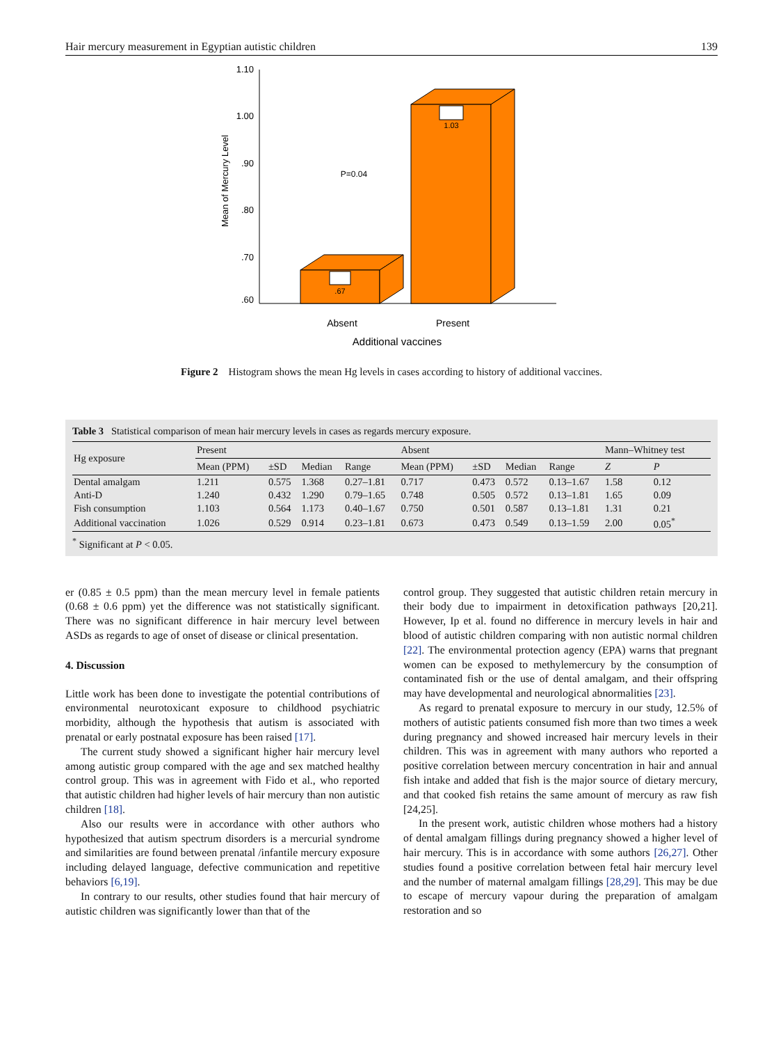Hair mercury measurement in Egyptian autistic children 139
1.10
1.00
.90
.80
.70
.60
Mean of Mercury Level
.67
1.03
P=0.04
Absent
Present
Additional vaccines
Figure 2 Histogram shows the mean Hg levels in cases according to history of additional vaccines.
Table 3 Statistical comparison of mean hair mercury levels in cases as regards mercury exposure.
| Hg exposure | Present | | | | Absent | | | | Mann–Whitney test | |
| --- | --- | --- | --- | --- | --- | --- | --- | --- | --- | --- |
| | Mean (PPM) | ±SD | Median | Range | Mean (PPM) | ±SD | Median | Range | Z | P |
| Dental amalgam | 1.211 | 0.575 | 1.368 | 0.27–1.81 | 0.717 | 0.473 | 0.572 | 0.13–1.67 | 1.58 | 0.12 |
| Anti-D | 1.240 | 0.432 | 1.290 | 0.79–1.65 | 0.748 | 0.505 | 0.572 | 0.13–1.81 | 1.65 | 0.09 |
| Fish consumption | 1.103 | 0.564 | 1.173 | 0.40–1.67 | 0.750 | 0.501 | 0.587 | 0.13–1.81 | 1.31 | 0.21 |
| Additional vaccination | 1.026 | 0.529 | 0.914 | 0.23–1.81 | 0.673 | 0.473 | 0.549 | 0.13–1.59 | 2.00 | 0.05<sup>*</sup> |
<sup>*</sup> Significant at P < 0.05.
er (0.85 ± 0.5 ppm) than the mean mercury level in female patients (0.68 ± 0.6 ppm) yet the difference was not statistically significant. There was no significant difference in hair mercury level between ASDs as regards to age of onset of disease or clinical presentation.
4. Discussion
Little work has been done to investigate the potential contributions of environmental neurotoxicant exposure to childhood psychiatric morbidity, although the hypothesis that autism is associated with prenatal or early postnatal exposure has been raised [17].
The current study showed a significant higher hair mercury level among autistic group compared with the age and sex matched healthy control group. This was in agreement with Fido et al., who reported that autistic children had higher levels of hair mercury than non autistic children [18].
Also our results were in accordance with other authors who hypothesized that autism spectrum disorders is a mercurial syndrome and similarities are found between prenatal /infantile mercury exposure including delayed language, defective communication and repetitive behaviors [6,19].
In contrary to our results, other studies found that hair mercury of autistic children was significantly lower than that of the
control group. They suggested that autistic children retain mercury in their body due to impairment in detoxification pathways [20,21]. However, Ip et al. found no difference in mercury levels in hair and blood of autistic children comparing with non autistic normal children [22]. The environmental protection agency (EPA) warns that pregnant women can be exposed to methylemercury by the consumption of contaminated fish or the use of dental amalgam, and their offspring may have developmental and neurological abnormalities [23].
As regard to prenatal exposure to mercury in our study, 12.5% of mothers of autistic patients consumed fish more than two times a week during pregnancy and showed increased hair mercury levels in their children. This was in agreement with many authors who reported a positive correlation between mercury concentration in hair and annual fish intake and added that fish is the major source of dietary mercury, and that cooked fish retains the same amount of mercury as raw fish [24,25].
In the present work, autistic children whose mothers had a history of dental amalgam fillings during pregnancy showed a higher level of hair mercury. This is in accordance with some authors [26,27]. Other studies found a positive correlation between fetal hair mercury level and the number of maternal amalgam fillings [28,29]. This may be due to escape of mercury vapour during the preparation of amalgam restoration and so